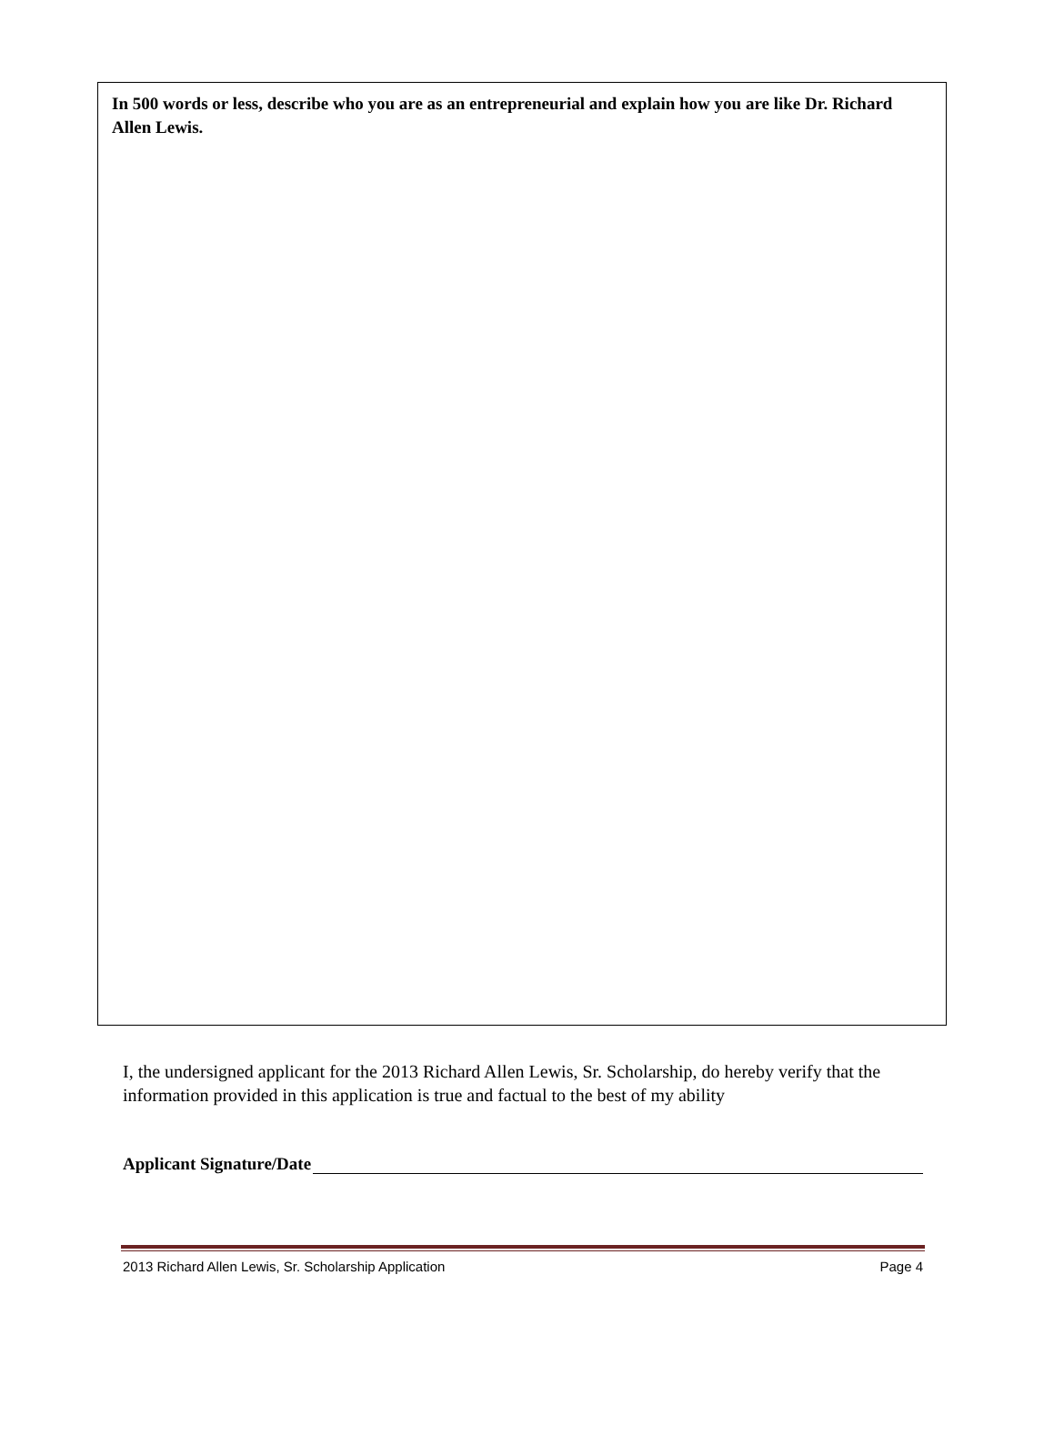In 500 words or less, describe who you are as an entrepreneurial and explain how you are like Dr. Richard Allen Lewis.
I, the undersigned applicant for the 2013 Richard Allen Lewis, Sr. Scholarship, do hereby verify that the information provided in this application is true and factual to the best of my ability
Applicant Signature/Date
2013 Richard Allen Lewis, Sr. Scholarship Application Page 4